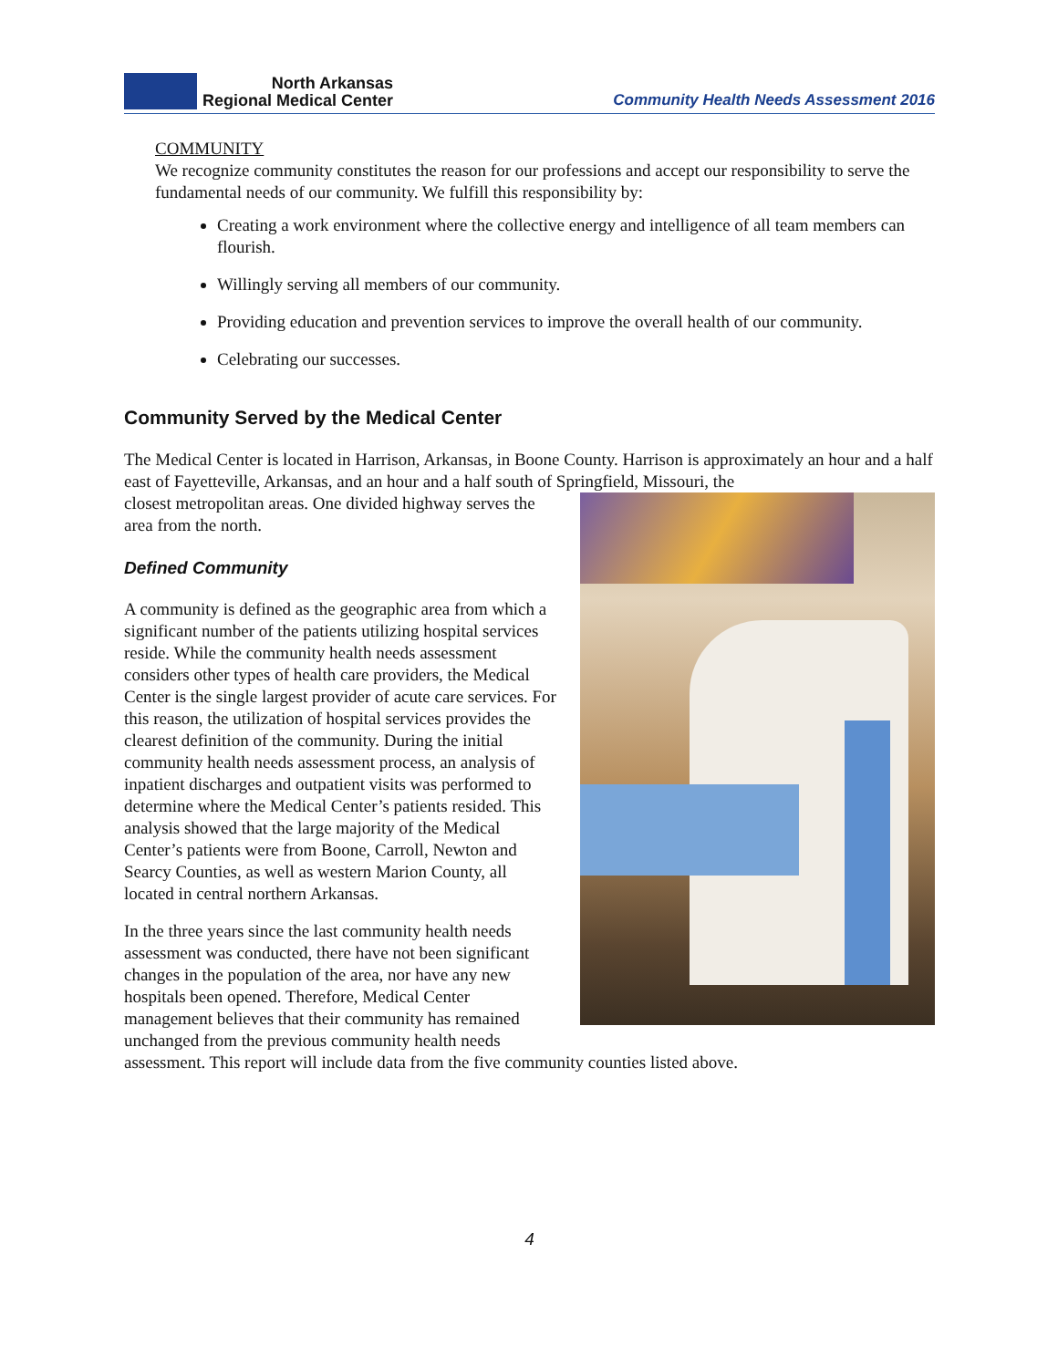North Arkansas
Regional Medical Center
Community Health Needs Assessment 2016
COMMUNITY
We recognize community constitutes the reason for our professions and accept our responsibility to serve the fundamental needs of our community. We fulfill this responsibility by:
Creating a work environment where the collective energy and intelligence of all team members can flourish.
Willingly serving all members of our community.
Providing education and prevention services to improve the overall health of our community.
Celebrating our successes.
Community Served by the Medical Center
The Medical Center is located in Harrison, Arkansas, in Boone County. Harrison is approximately an hour and a half east of Fayetteville, Arkansas, and an hour and a half south of Springfield, Missouri, the
closest metropolitan areas. One divided highway serves the area from the north.
Defined Community
A community is defined as the geographic area from which a significant number of the patients utilizing hospital services reside. While the community health needs assessment considers other types of health care providers, the Medical Center is the single largest provider of acute care services. For this reason, the utilization of hospital services provides the clearest definition of the community. During the initial community health needs assessment process, an analysis of inpatient discharges and outpatient visits was performed to determine where the Medical Center’s patients resided. This analysis showed that the large majority of the Medical Center’s patients were from Boone, Carroll, Newton and Searcy Counties, as well as western Marion County, all located in central northern Arkansas.
In the three years since the last community health needs assessment was conducted, there have not been significant changes in the population of the area, nor have any new hospitals been opened. Therefore, Medical Center management believes that their community has remained unchanged from the previous community health needs assessment. This report will include data from the five community counties listed above.
4